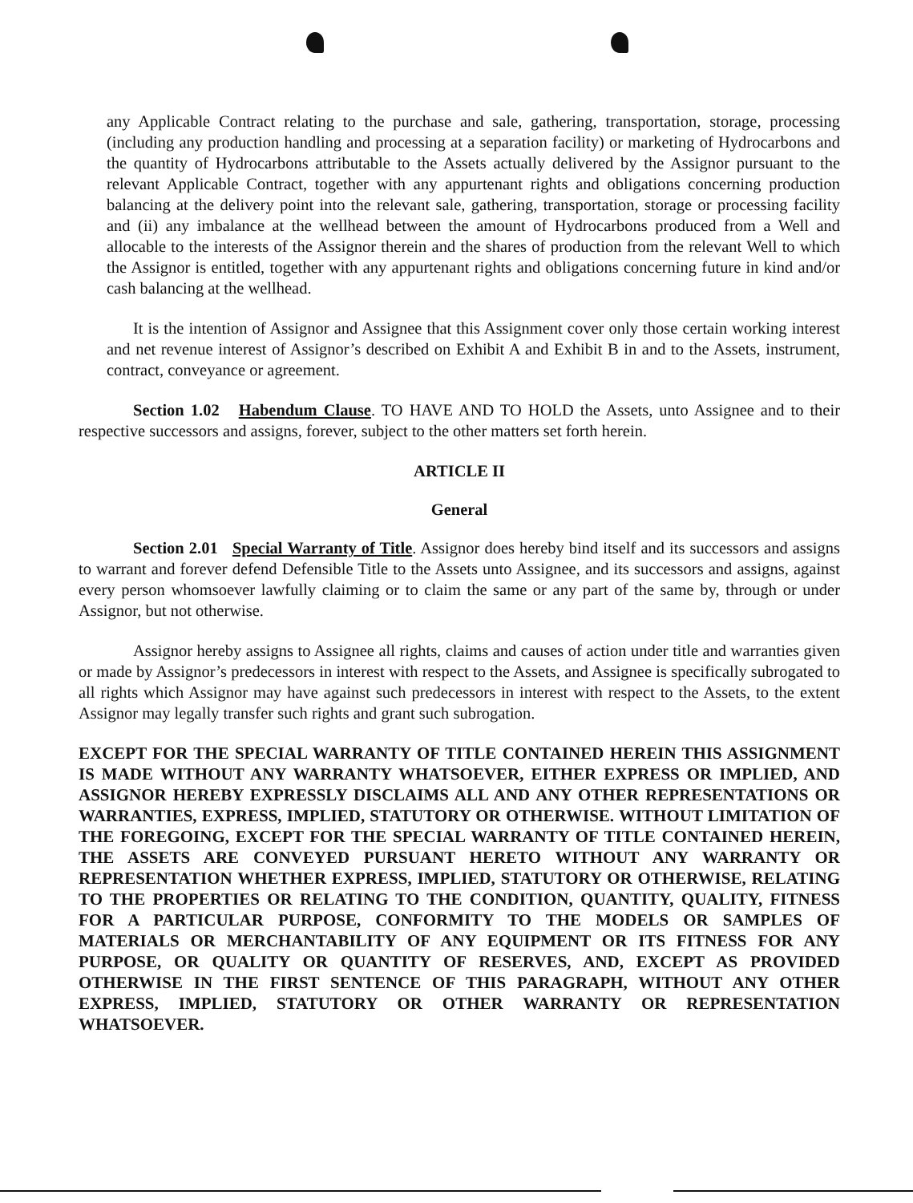any Applicable Contract relating to the purchase and sale, gathering, transportation, storage, processing (including any production handling and processing at a separation facility) or marketing of Hydrocarbons and the quantity of Hydrocarbons attributable to the Assets actually delivered by the Assignor pursuant to the relevant Applicable Contract, together with any appurtenant rights and obligations concerning production balancing at the delivery point into the relevant sale, gathering, transportation, storage or processing facility and (ii) any imbalance at the wellhead between the amount of Hydrocarbons produced from a Well and allocable to the interests of the Assignor therein and the shares of production from the relevant Well to which the Assignor is entitled, together with any appurtenant rights and obligations concerning future in kind and/or cash balancing at the wellhead.
It is the intention of Assignor and Assignee that this Assignment cover only those certain working interest and net revenue interest of Assignor’s described on Exhibit A and Exhibit B in and to the Assets, instrument, contract, conveyance or agreement.
Section 1.02 Habendum Clause. TO HAVE AND TO HOLD the Assets, unto Assignee and to their respective successors and assigns, forever, subject to the other matters set forth herein.
ARTICLE II
General
Section 2.01 Special Warranty of Title. Assignor does hereby bind itself and its successors and assigns to warrant and forever defend Defensible Title to the Assets unto Assignee, and its successors and assigns, against every person whomsoever lawfully claiming or to claim the same or any part of the same by, through or under Assignor, but not otherwise.
Assignor hereby assigns to Assignee all rights, claims and causes of action under title and warranties given or made by Assignor’s predecessors in interest with respect to the Assets, and Assignee is specifically subrogated to all rights which Assignor may have against such predecessors in interest with respect to the Assets, to the extent Assignor may legally transfer such rights and grant such subrogation.
EXCEPT FOR THE SPECIAL WARRANTY OF TITLE CONTAINED HEREIN THIS ASSIGNMENT IS MADE WITHOUT ANY WARRANTY WHATSOEVER, EITHER EXPRESS OR IMPLIED, AND ASSIGNOR HEREBY EXPRESSLY DISCLAIMS ALL AND ANY OTHER REPRESENTATIONS OR WARRANTIES, EXPRESS, IMPLIED, STATUTORY OR OTHERWISE. WITHOUT LIMITATION OF THE FOREGOING, EXCEPT FOR THE SPECIAL WARRANTY OF TITLE CONTAINED HEREIN, THE ASSETS ARE CONVEYED PURSUANT HERETO WITHOUT ANY WARRANTY OR REPRESENTATION WHETHER EXPRESS, IMPLIED, STATUTORY OR OTHERWISE, RELATING TO THE PROPERTIES OR RELATING TO THE CONDITION, QUANTITY, QUALITY, FITNESS FOR A PARTICULAR PURPOSE, CONFORMITY TO THE MODELS OR SAMPLES OF MATERIALS OR MERCHANTABILITY OF ANY EQUIPMENT OR ITS FITNESS FOR ANY PURPOSE, OR QUALITY OR QUANTITY OF RESERVES, AND, EXCEPT AS PROVIDED OTHERWISE IN THE FIRST SENTENCE OF THIS PARAGRAPH, WITHOUT ANY OTHER EXPRESS, IMPLIED, STATUTORY OR OTHER WARRANTY OR REPRESENTATION WHATSOEVER.